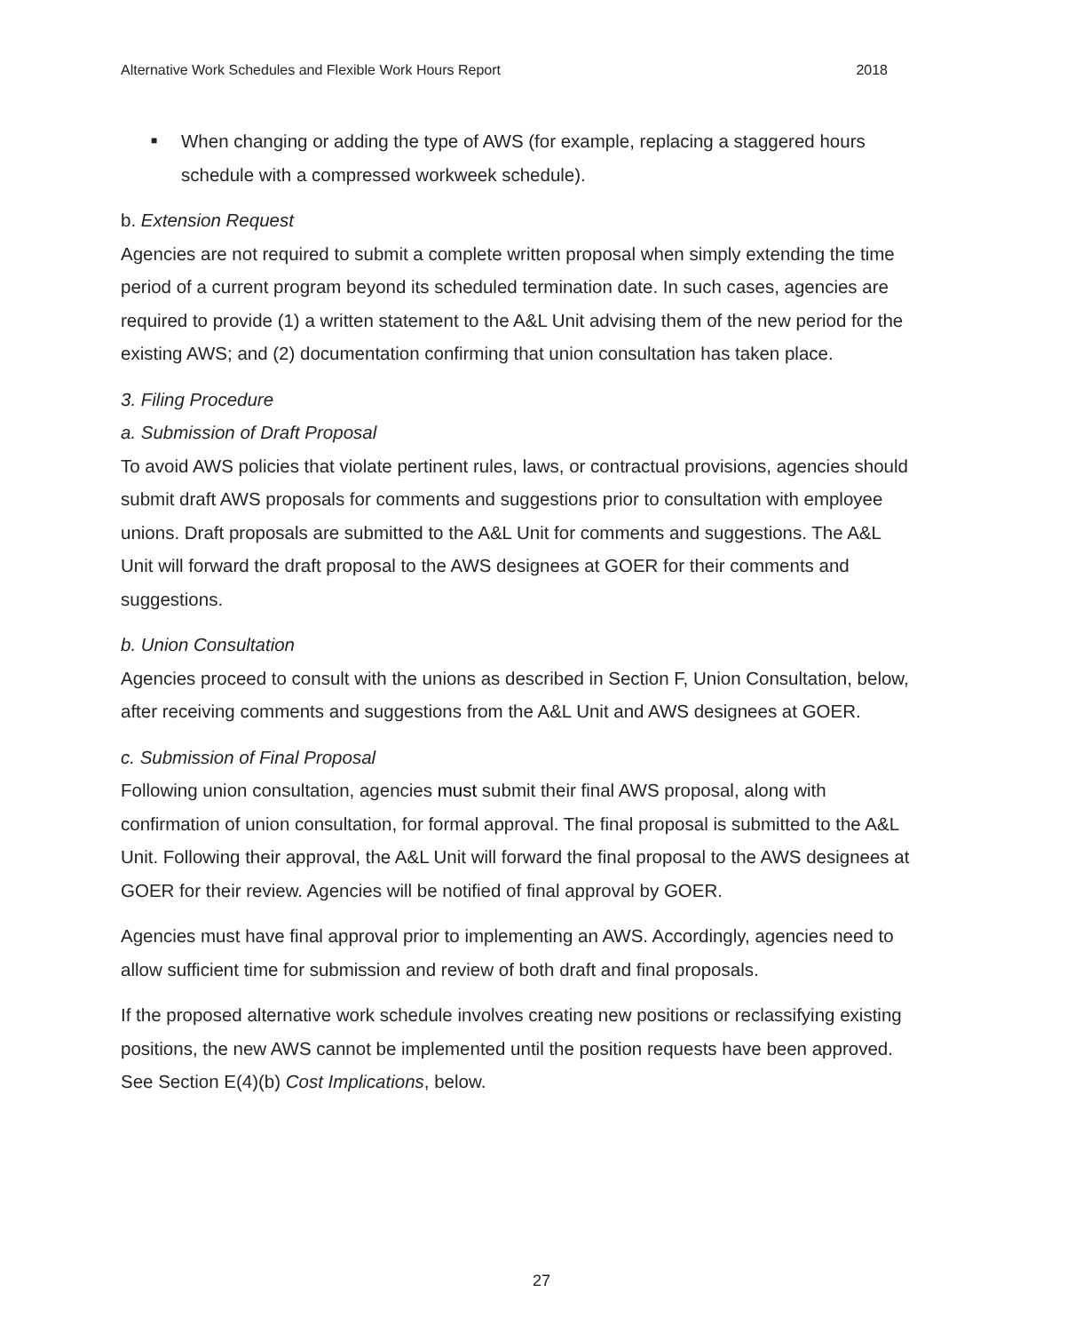Alternative Work Schedules and Flexible Work Hours Report 2018
■ When changing or adding the type of AWS (for example, replacing a staggered hours schedule with a compressed workweek schedule).
b. Extension Request
Agencies are not required to submit a complete written proposal when simply extending the time period of a current program beyond its scheduled termination date. In such cases, agencies are required to provide (1) a written statement to the A&L Unit advising them of the new period for the existing AWS; and (2) documentation confirming that union consultation has taken place.
3. Filing Procedure
a. Submission of Draft Proposal
To avoid AWS policies that violate pertinent rules, laws, or contractual provisions, agencies should submit draft AWS proposals for comments and suggestions prior to consultation with employee unions. Draft proposals are submitted to the A&L Unit for comments and suggestions. The A&L Unit will forward the draft proposal to the AWS designees at GOER for their comments and suggestions.
b. Union Consultation
Agencies proceed to consult with the unions as described in Section F, Union Consultation, below, after receiving comments and suggestions from the A&L Unit and AWS designees at GOER.
c. Submission of Final Proposal
Following union consultation, agencies must submit their final AWS proposal, along with confirmation of union consultation, for formal approval. The final proposal is submitted to the A&L Unit. Following their approval, the A&L Unit will forward the final proposal to the AWS designees at GOER for their review. Agencies will be notified of final approval by GOER.
Agencies must have final approval prior to implementing an AWS. Accordingly, agencies need to allow sufficient time for submission and review of both draft and final proposals.
If the proposed alternative work schedule involves creating new positions or reclassifying existing positions, the new AWS cannot be implemented until the position requests have been approved. See Section E(4)(b) Cost Implications, below.
27